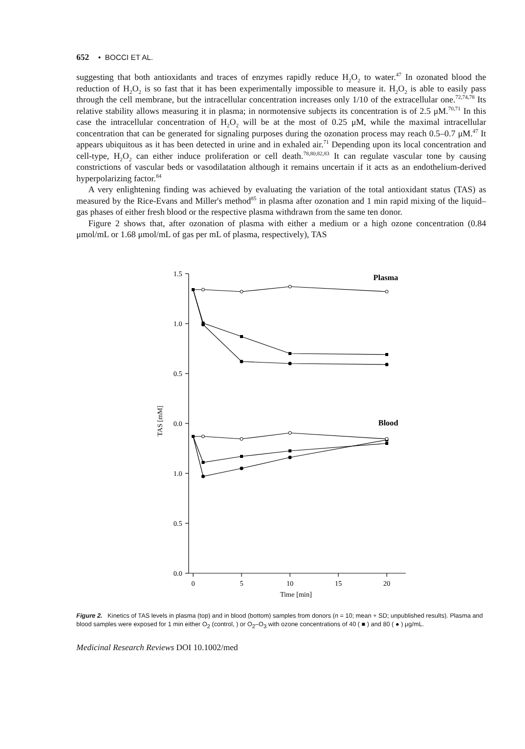652 • BOCCI ET AL.
suggesting that both antioxidants and traces of enzymes rapidly reduce H<sub>2</sub>O<sub>2</sub> to water.<sup>47</sup> In ozonated blood the reduction of H<sub>2</sub>O<sub>2</sub> is so fast that it has been experimentally impossible to measure it. H<sub>2</sub>O<sub>2</sub> is able to easily pass through the cell membrane, but the intracellular concentration increases only 1/10 of the extracellular one.<sup>72,74,78</sup> Its relative stability allows measuring it in plasma; in normotensive subjects its concentration is of 2.5 μM.<sup>70,71</sup> In this case the intracellular concentration of H<sub>2</sub>O<sub>2</sub> will be at the most of 0.25 μM, while the maximal intracellular concentration that can be generated for signaling purposes during the ozonation process may reach 0.5–0.7 μM.<sup>47</sup> It appears ubiquitous as it has been detected in urine and in exhaled air.<sup>71</sup> Depending upon its local concentration and cell-type, H<sub>2</sub>O<sub>2</sub> can either induce proliferation or cell death.<sup>78,80,82,83</sup> It can regulate vascular tone by causing constrictions of vascular beds or vasodilatation although it remains uncertain if it acts as an endothelium-derived hyperpolarizing factor.<sup>84</sup>
A very enlightening finding was achieved by evaluating the variation of the total antioxidant status (TAS) as measured by the Rice-Evans and Miller's method<sup>85</sup> in plasma after ozonation and 1 min rapid mixing of the liquid–gas phases of either fresh blood or the respective plasma withdrawn from the same ten donor.
Figure 2 shows that, after ozonation of plasma with either a medium or a high ozone concentration (0.84 μmol/mL or 1.68 μmol/mL of gas per mL of plasma, respectively), TAS
1.5
1.0
0.5
0.0
1.0
0.5
0.0
0
5
10
15
20
Time [min]
Plasma
Blood
TAS [mM]
Figure 2. Kinetics of TAS levels in plasma (top) and in blood (bottom) samples from donors (n = 10; mean + SD; unpublished results). Plasma and blood samples were exposed for 1 min either O<sub>2</sub> (control, ) or O<sub>2</sub>–O<sub>3</sub> with ozone concentrations of 40 ( ■ ) and 80 ( ● ) μg/mL.
Medicinal Research Reviews DOI 10.1002/med